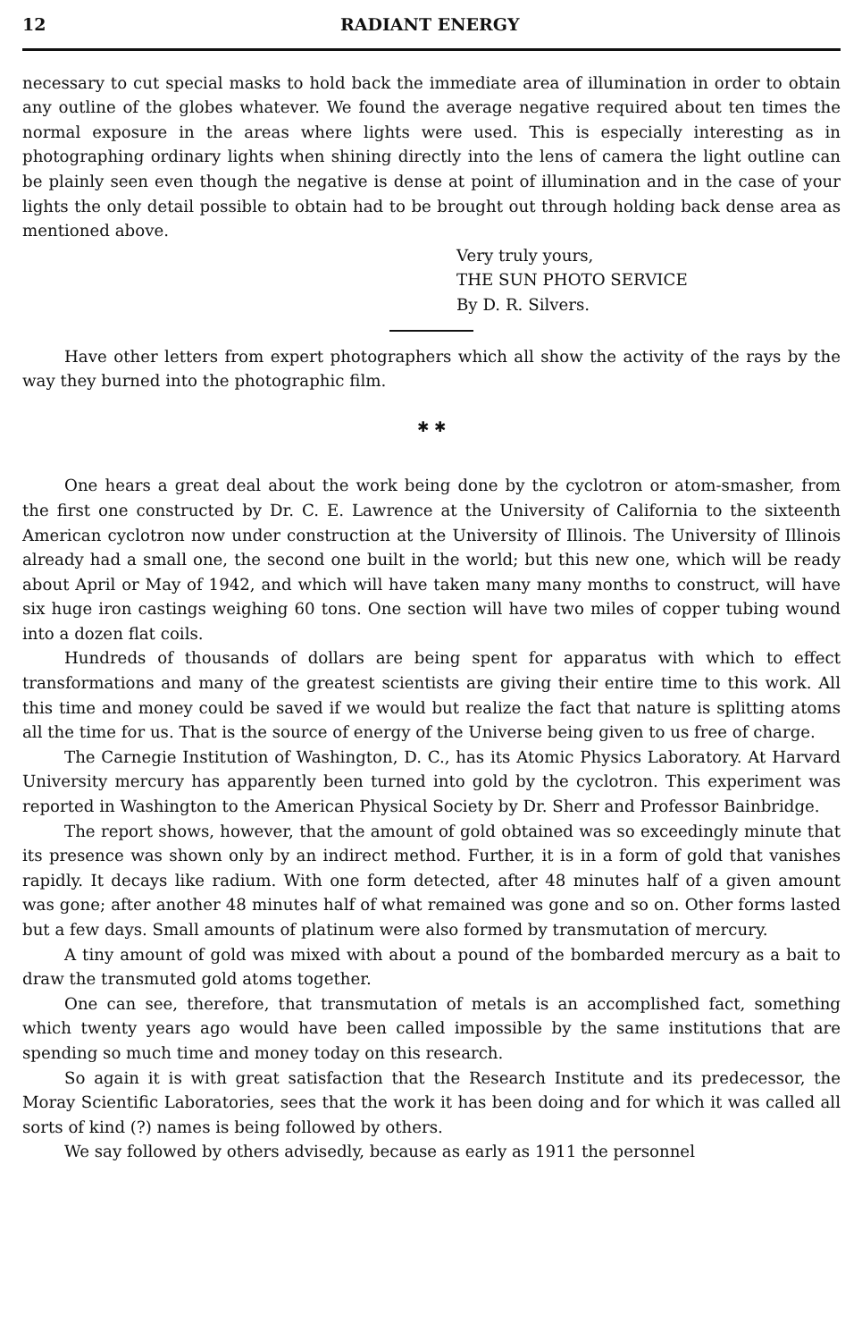12 RADIANT ENERGY
necessary to cut special masks to hold back the immediate area of illumination in order to obtain any outline of the globes whatever. We found the average negative required about ten times the normal exposure in the areas where lights were used. This is especially interesting as in photographing ordinary lights when shining directly into the lens of camera the light outline can be plainly seen even though the negative is dense at point of illumination and in the case of your lights the only detail possible to obtain had to be brought out through holding back dense area as mentioned above.
Very truly yours,
THE SUN PHOTO SERVICE
By D. R. Silvers.
Have other letters from expert photographers which all show the activity of the rays by the way they burned into the photographic film.
✱ ✱
One hears a great deal about the work being done by the cyclotron or atom-smasher, from the first one constructed by Dr. C. E. Lawrence at the University of California to the sixteenth American cyclotron now under construction at the University of Illinois. The University of Illinois already had a small one, the second one built in the world; but this new one, which will be ready about April or May of 1942, and which will have taken many many months to construct, will have six huge iron castings weighing 60 tons. One section will have two miles of copper tubing wound into a dozen flat coils.
Hundreds of thousands of dollars are being spent for apparatus with which to effect transformations and many of the greatest scientists are giving their entire time to this work. All this time and money could be saved if we would but realize the fact that nature is splitting atoms all the time for us. That is the source of energy of the Universe being given to us free of charge.
The Carnegie Institution of Washington, D. C., has its Atomic Physics Laboratory. At Harvard University mercury has apparently been turned into gold by the cyclotron. This experiment was reported in Washington to the American Physical Society by Dr. Sherr and Professor Bainbridge.
The report shows, however, that the amount of gold obtained was so exceedingly minute that its presence was shown only by an indirect method. Further, it is in a form of gold that vanishes rapidly. It decays like radium. With one form detected, after 48 minutes half of a given amount was gone; after another 48 minutes half of what remained was gone and so on. Other forms lasted but a few days. Small amounts of platinum were also formed by transmutation of mercury.
A tiny amount of gold was mixed with about a pound of the bombarded mercury as a bait to draw the transmuted gold atoms together.
One can see, therefore, that transmutation of metals is an accomplished fact, something which twenty years ago would have been called impossible by the same institutions that are spending so much time and money today on this research.
So again it is with great satisfaction that the Research Institute and its predecessor, the Moray Scientific Laboratories, sees that the work it has been doing and for which it was called all sorts of kind (?) names is being followed by others.
We say followed by others advisedly, because as early as 1911 the personnel